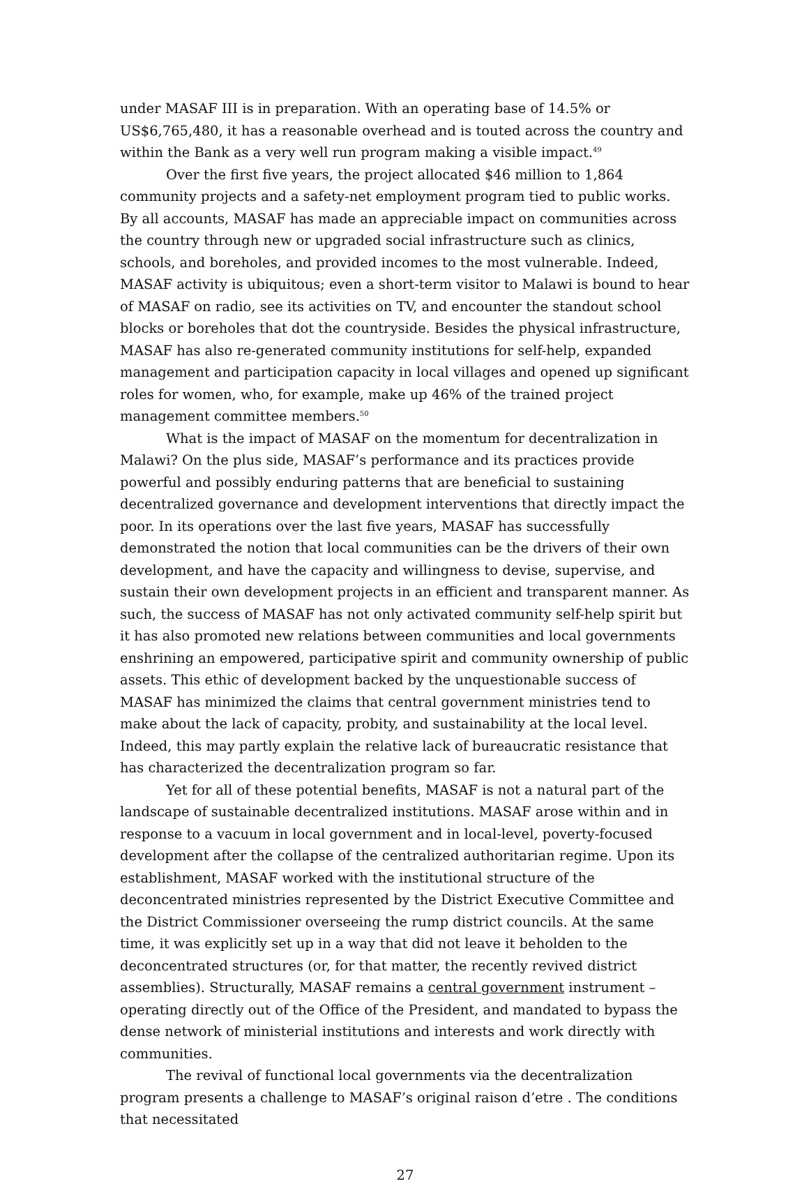under MASAF III is in preparation. With an operating base of 14.5% or US$6,765,480, it has a reasonable overhead and is touted across the country and within the Bank as a very well run program making a visible impact.<sup>49</sup>
Over the first five years, the project allocated $46 million to 1,864 community projects and a safety-net employment program tied to public works. By all accounts, MASAF has made an appreciable impact on communities across the country through new or upgraded social infrastructure such as clinics, schools, and boreholes, and provided incomes to the most vulnerable. Indeed, MASAF activity is ubiquitous; even a short-term visitor to Malawi is bound to hear of MASAF on radio, see its activities on TV, and encounter the standout school blocks or boreholes that dot the countryside. Besides the physical infrastructure, MASAF has also re-generated community institutions for self-help, expanded management and participation capacity in local villages and opened up significant roles for women, who, for example, make up 46% of the trained project management committee members.<sup>50</sup>
What is the impact of MASAF on the momentum for decentralization in Malawi? On the plus side, MASAF’s performance and its practices provide powerful and possibly enduring patterns that are beneficial to sustaining decentralized governance and development interventions that directly impact the poor. In its operations over the last five years, MASAF has successfully demonstrated the notion that local communities can be the drivers of their own development, and have the capacity and willingness to devise, supervise, and sustain their own development projects in an efficient and transparent manner. As such, the success of MASAF has not only activated community self-help spirit but it has also promoted new relations between communities and local governments enshrining an empowered, participative spirit and community ownership of public assets. This ethic of development backed by the unquestionable success of MASAF has minimized the claims that central government ministries tend to make about the lack of capacity, probity, and sustainability at the local level. Indeed, this may partly explain the relative lack of bureaucratic resistance that has characterized the decentralization program so far.
Yet for all of these potential benefits, MASAF is not a natural part of the landscape of sustainable decentralized institutions. MASAF arose within and in response to a vacuum in local government and in local-level, poverty-focused development after the collapse of the centralized authoritarian regime. Upon its establishment, MASAF worked with the institutional structure of the deconcentrated ministries represented by the District Executive Committee and the District Commissioner overseeing the rump district councils. At the same time, it was explicitly set up in a way that did not leave it beholden to the deconcentrated structures (or, for that matter, the recently revived district assemblies). Structurally, MASAF remains a central government instrument – operating directly out of the Office of the President, and mandated to bypass the dense network of ministerial institutions and interests and work directly with communities.
The revival of functional local governments via the decentralization program presents a challenge to MASAF’s original raison d’etre . The conditions that necessitated
27